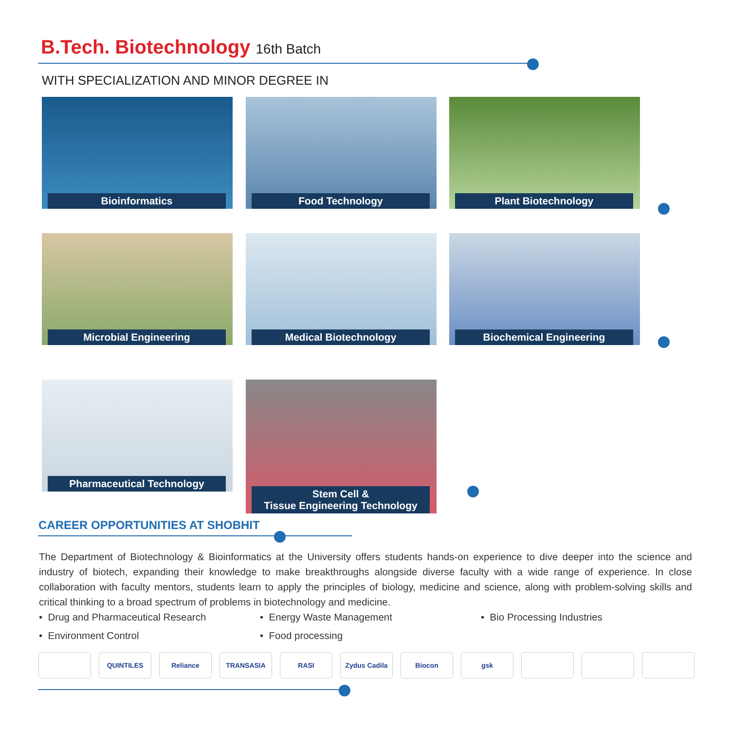B.Tech. Biotechnology 16th Batch
WITH SPECIALIZATION AND MINOR DEGREE IN
Bioinformatics Food Technology Plant Biotechnology
Microbial Engineering Medical Biotechnology Biochemical Engineering
Pharmaceutical Technology
Stem Cell &
Tissue Engineering Technology
CAREER OPPORTUNITIES AT SHOBHIT
The Department of Biotechnology & Bioinformatics at the University offers students hands-on experience to dive deeper into the science and industry of biotech, expanding their knowledge to make breakthroughs alongside diverse faculty with a wide range of experience. In close collaboration with faculty mentors, students learn to apply the principles of biology, medicine and science, along with problem-solving skills and critical thinking to a broad spectrum of problems in biotechnology and medicine.
• Drug and Pharmaceutical Research
• Energy Waste Management
• Bio Processing Industries
• Environment Control
• Food processing
QUINTILES Reliance TRANSASIA RASI Zydus Cadila Biocon gsk